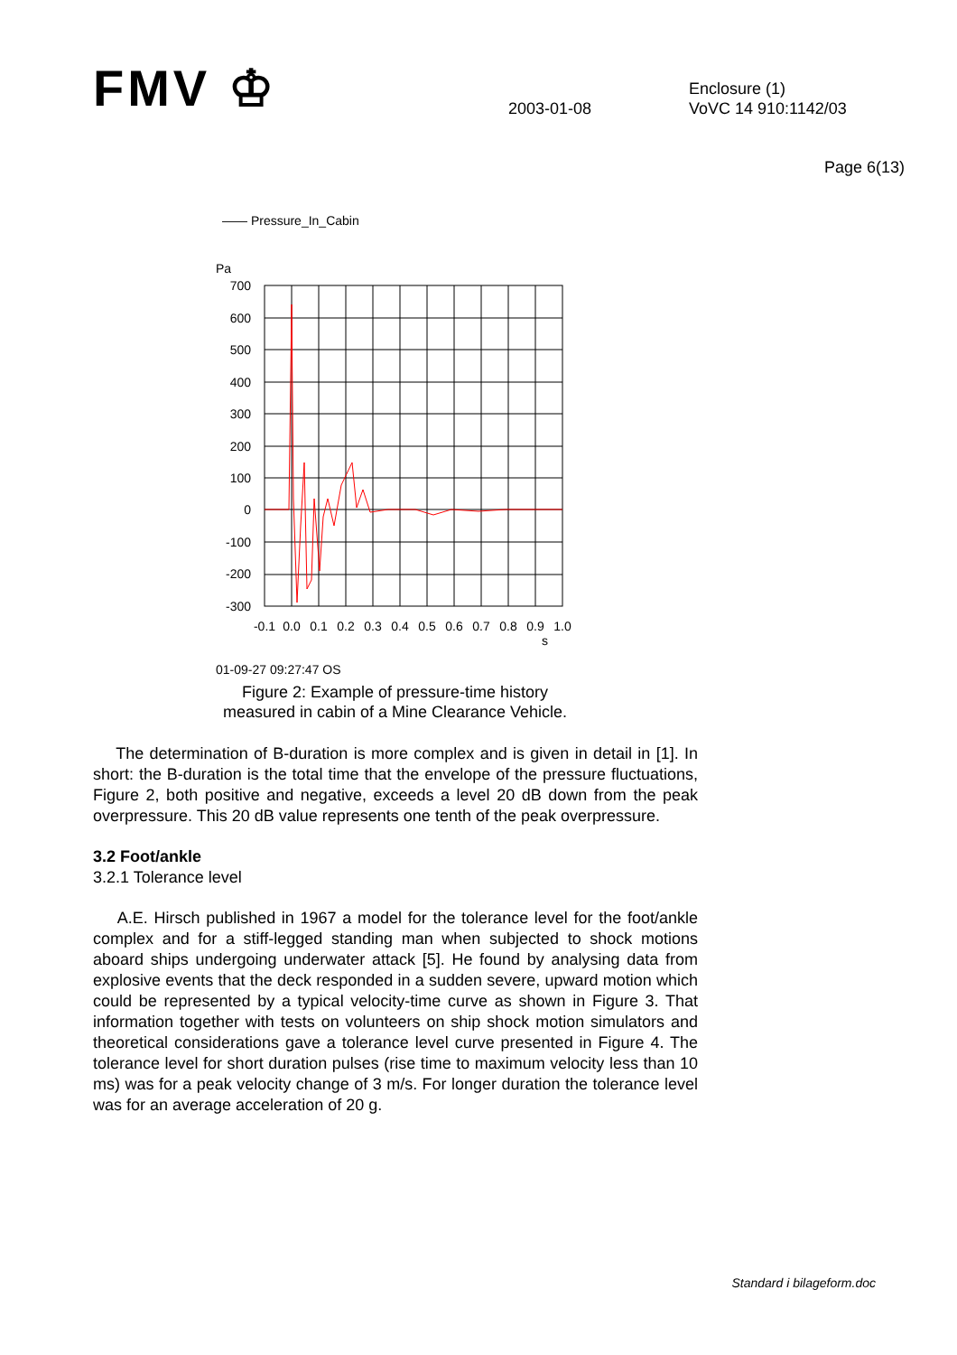FMV ♔
2003-01-08
Enclosure (1)
VoVC 14 910:1142/03
Page 6(13)
—— Pressure_In_Cabin
Pa
700
600
500
400
300
200
100
0
-100
-200
-300
-0.1
0.0
0.1
0.2
0.3
0.4
0.5
0.6
0.7
0.8
0.9
1.0
s
01-09-27 09:27:47 OS
Figure 2: Example of pressure-time history
measured in cabin of a Mine Clearance Vehicle.
The determination of B-duration is more complex and is given in detail in [1]. In short: the B-duration is the total time that the envelope of the pressure fluctuations, Figure 2, both positive and negative, exceeds a level 20 dB down from the peak overpressure. This 20 dB value represents one tenth of the peak overpressure.
3.2 Foot/ankle
3.2.1 Tolerance level
A.E. Hirsch published in 1967 a model for the tolerance level for the foot/ankle complex and for a stiff-legged standing man when subjected to shock motions aboard ships undergoing underwater attack [5]. He found by analysing data from explosive events that the deck responded in a sudden severe, upward motion which could be represented by a typical velocity-time curve as shown in Figure 3. That information together with tests on volunteers on ship shock motion simulators and theoretical considerations gave a tolerance level curve presented in Figure 4. The tolerance level for short duration pulses (rise time to maximum velocity less than 10 ms) was for a peak velocity change of 3 m/s. For longer duration the tolerance level was for an average acceleration of 20 g.
Standard i bilageform.doc